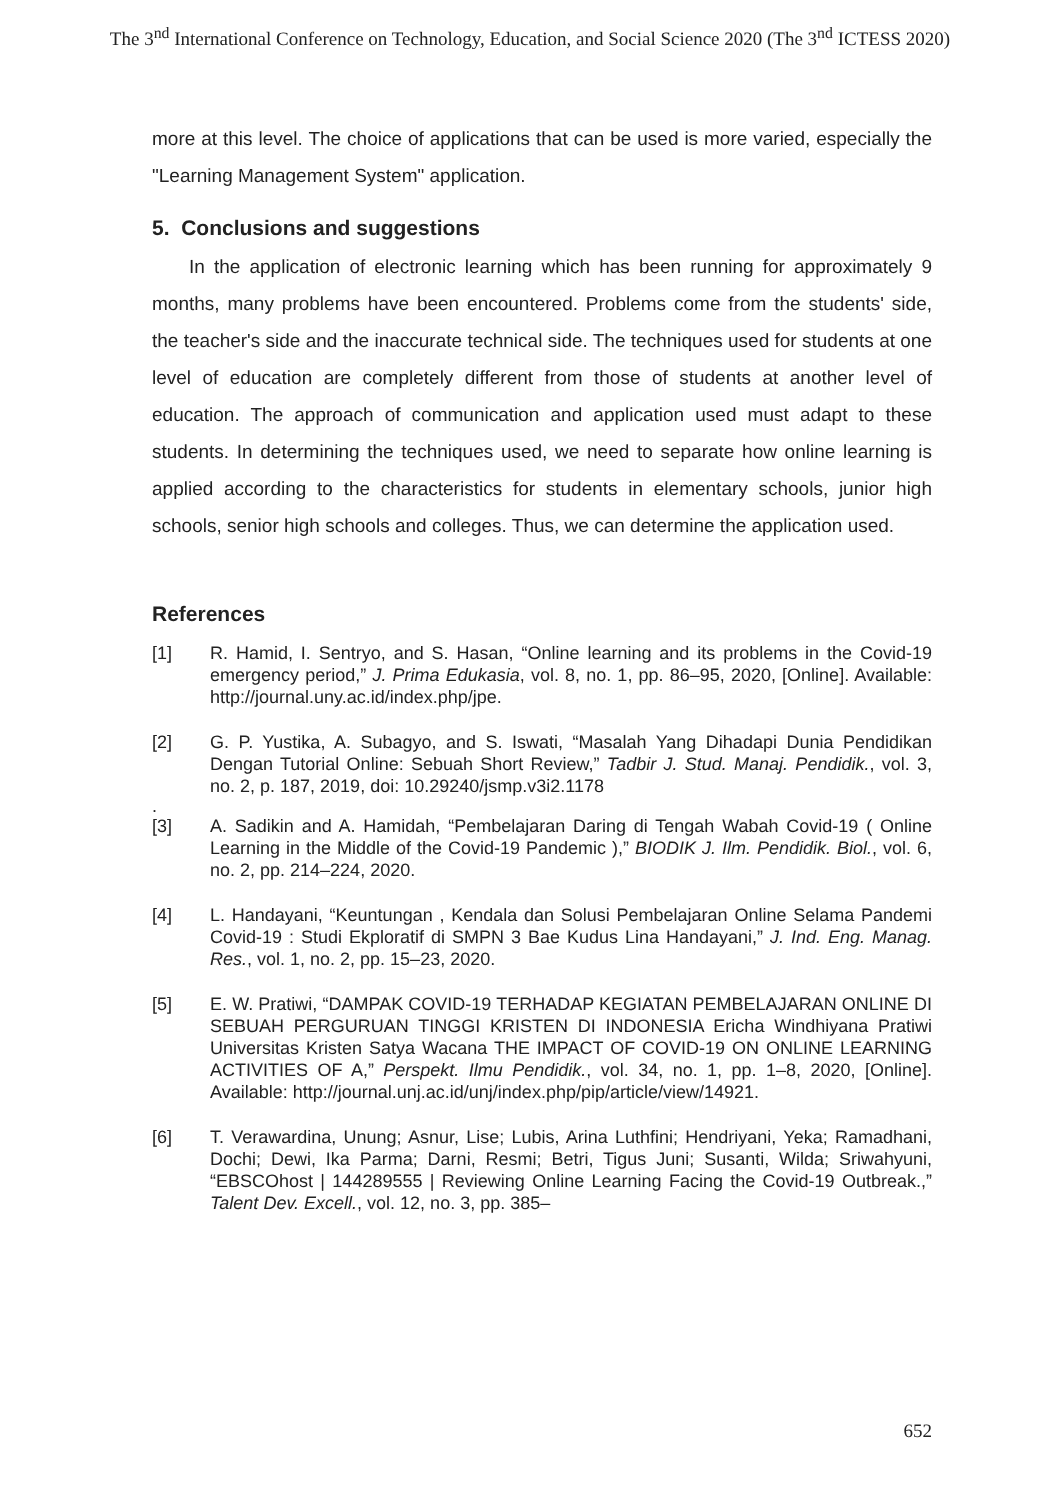The 3<sup>nd</sup> International Conference on Technology, Education, and Social Science 2020 (The 3<sup>nd</sup> ICTESS 2020)
more at this level. The choice of applications that can be used is more varied, especially the "Learning Management System" application.
5. Conclusions and suggestions
In the application of electronic learning which has been running for approximately 9 months, many problems have been encountered. Problems come from the students' side, the teacher's side and the inaccurate technical side. The techniques used for students at one level of education are completely different from those of students at another level of education. The approach of communication and application used must adapt to these students. In determining the techniques used, we need to separate how online learning is applied according to the characteristics for students in elementary schools, junior high schools, senior high schools and colleges. Thus, we can determine the application used.
References
[1] R. Hamid, I. Sentryo, and S. Hasan, “Online learning and its problems in the Covid-19 emergency period,” J. Prima Edukasia, vol. 8, no. 1, pp. 86–95, 2020, [Online]. Available: http://journal.uny.ac.id/index.php/jpe.
[2] G. P. Yustika, A. Subagyo, and S. Iswati, “Masalah Yang Dihadapi Dunia Pendidikan Dengan Tutorial Online: Sebuah Short Review,” Tadbir J. Stud. Manaj. Pendidik., vol. 3, no. 2, p. 187, 2019, doi: 10.29240/jsmp.v3i2.1178
.
[3] A. Sadikin and A. Hamidah, “Pembelajaran Daring di Tengah Wabah Covid-19 ( Online Learning in the Middle of the Covid-19 Pandemic ),” BIODIK J. Ilm. Pendidik. Biol., vol. 6, no. 2, pp. 214–224, 2020.
[4] L. Handayani, “Keuntungan , Kendala dan Solusi Pembelajaran Online Selama Pandemi Covid-19 : Studi Ekploratif di SMPN 3 Bae Kudus Lina Handayani,” J. Ind. Eng. Manag. Res., vol. 1, no. 2, pp. 15–23, 2020.
[5] E. W. Pratiwi, “DAMPAK COVID-19 TERHADAP KEGIATAN PEMBELAJARAN ONLINE DI SEBUAH PERGURUAN TINGGI KRISTEN DI INDONESIA Ericha Windhiyana Pratiwi Universitas Kristen Satya Wacana THE IMPACT OF COVID-19 ON ONLINE LEARNING ACTIVITIES OF A,” Perspekt. Ilmu Pendidik., vol. 34, no. 1, pp. 1–8, 2020, [Online]. Available: http://journal.unj.ac.id/unj/index.php/pip/article/view/14921.
[6] T. Verawardina, Unung; Asnur, Lise; Lubis, Arina Luthfini; Hendriyani, Yeka; Ramadhani, Dochi; Dewi, Ika Parma; Darni, Resmi; Betri, Tigus Juni; Susanti, Wilda; Sriwahyuni, “EBSCOhost | 144289555 | Reviewing Online Learning Facing the Covid-19 Outbreak.,” Talent Dev. Excell., vol. 12, no. 3, pp. 385–
652